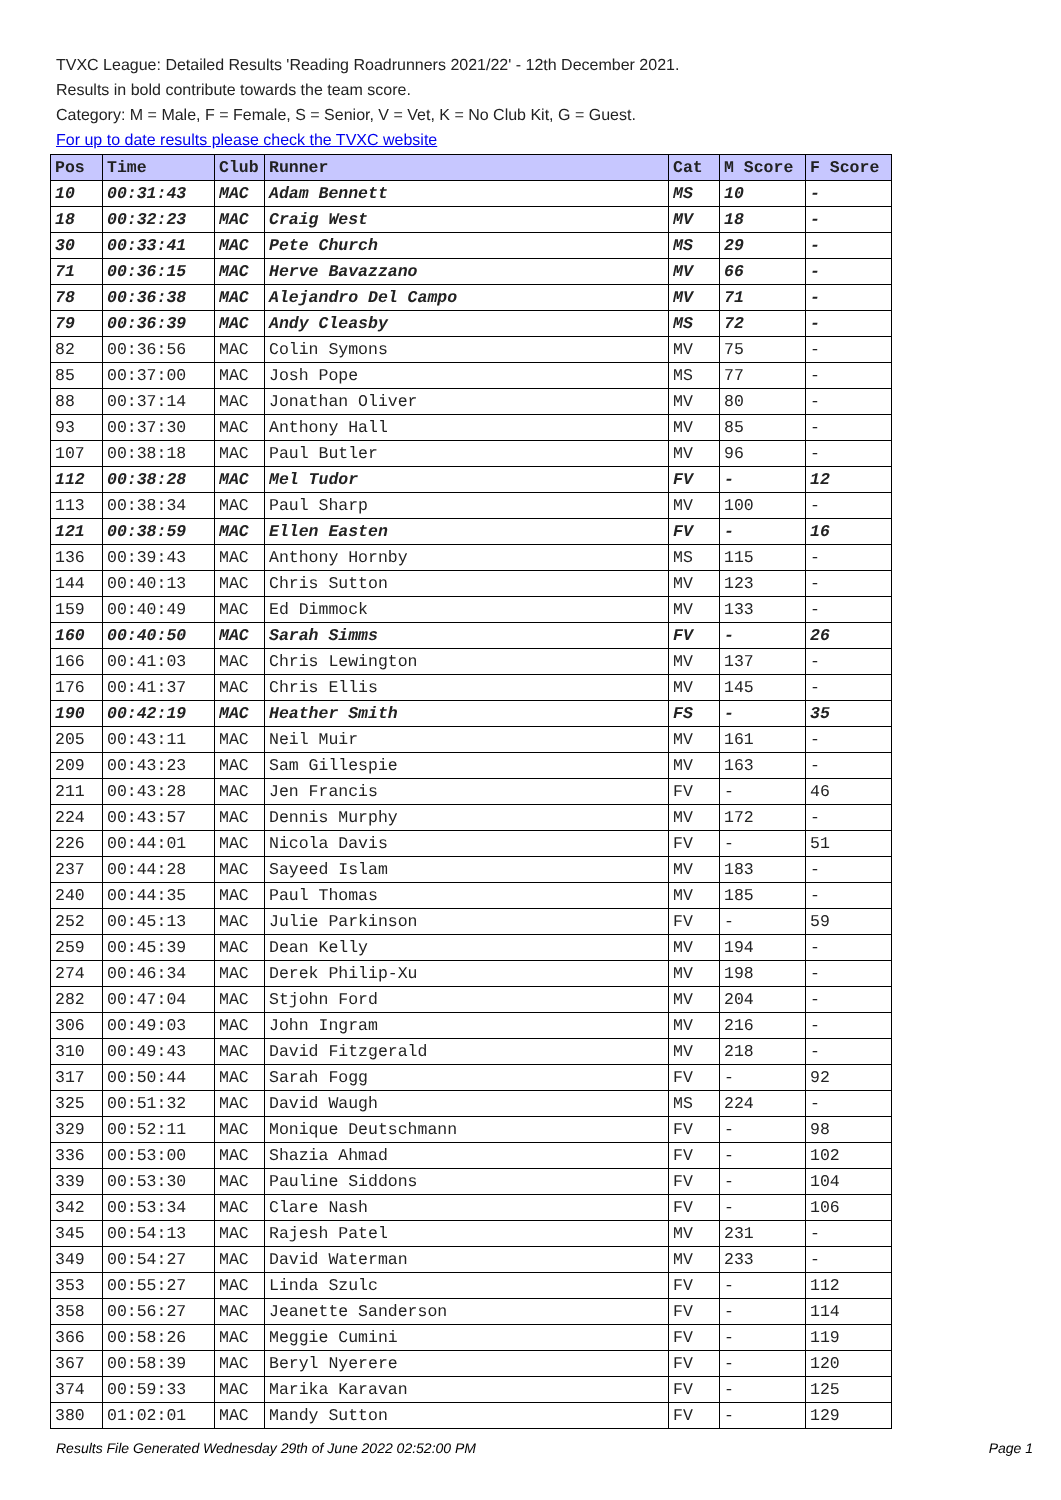TVXC League: Detailed Results 'Reading Roadrunners 2021/22' - 12th December 2021.
Results in bold contribute towards the team score.
Category: M = Male, F = Female, S = Senior, V = Vet, K = No Club Kit, G = Guest.
For up to date results please check the TVXC website
| Pos | Time | Club | Runner | Cat | M Score | F Score |
| --- | --- | --- | --- | --- | --- | --- |
| 10 | 00:31:43 | MAC | Adam Bennett | MS | 10 | - |
| 18 | 00:32:23 | MAC | Craig West | MV | 18 | - |
| 30 | 00:33:41 | MAC | Pete Church | MS | 29 | - |
| 71 | 00:36:15 | MAC | Herve Bavazzano | MV | 66 | - |
| 78 | 00:36:38 | MAC | Alejandro Del Campo | MV | 71 | - |
| 79 | 00:36:39 | MAC | Andy Cleasby | MS | 72 | - |
| 82 | 00:36:56 | MAC | Colin Symons | MV | 75 | - |
| 85 | 00:37:00 | MAC | Josh Pope | MS | 77 | - |
| 88 | 00:37:14 | MAC | Jonathan Oliver | MV | 80 | - |
| 93 | 00:37:30 | MAC | Anthony Hall | MV | 85 | - |
| 107 | 00:38:18 | MAC | Paul Butler | MV | 96 | - |
| 112 | 00:38:28 | MAC | Mel Tudor | FV | - | 12 |
| 113 | 00:38:34 | MAC | Paul Sharp | MV | 100 | - |
| 121 | 00:38:59 | MAC | Ellen Easten | FV | - | 16 |
| 136 | 00:39:43 | MAC | Anthony Hornby | MS | 115 | - |
| 144 | 00:40:13 | MAC | Chris Sutton | MV | 123 | - |
| 159 | 00:40:49 | MAC | Ed Dimmock | MV | 133 | - |
| 160 | 00:40:50 | MAC | Sarah Simms | FV | - | 26 |
| 166 | 00:41:03 | MAC | Chris Lewington | MV | 137 | - |
| 176 | 00:41:37 | MAC | Chris Ellis | MV | 145 | - |
| 190 | 00:42:19 | MAC | Heather Smith | FS | - | 35 |
| 205 | 00:43:11 | MAC | Neil Muir | MV | 161 | - |
| 209 | 00:43:23 | MAC | Sam Gillespie | MV | 163 | - |
| 211 | 00:43:28 | MAC | Jen Francis | FV | - | 46 |
| 224 | 00:43:57 | MAC | Dennis Murphy | MV | 172 | - |
| 226 | 00:44:01 | MAC | Nicola Davis | FV | - | 51 |
| 237 | 00:44:28 | MAC | Sayeed Islam | MV | 183 | - |
| 240 | 00:44:35 | MAC | Paul Thomas | MV | 185 | - |
| 252 | 00:45:13 | MAC | Julie Parkinson | FV | - | 59 |
| 259 | 00:45:39 | MAC | Dean Kelly | MV | 194 | - |
| 274 | 00:46:34 | MAC | Derek Philip-Xu | MV | 198 | - |
| 282 | 00:47:04 | MAC | Stjohn Ford | MV | 204 | - |
| 306 | 00:49:03 | MAC | John Ingram | MV | 216 | - |
| 310 | 00:49:43 | MAC | David Fitzgerald | MV | 218 | - |
| 317 | 00:50:44 | MAC | Sarah Fogg | FV | - | 92 |
| 325 | 00:51:32 | MAC | David Waugh | MS | 224 | - |
| 329 | 00:52:11 | MAC | Monique Deutschmann | FV | - | 98 |
| 336 | 00:53:00 | MAC | Shazia Ahmad | FV | - | 102 |
| 339 | 00:53:30 | MAC | Pauline Siddons | FV | - | 104 |
| 342 | 00:53:34 | MAC | Clare Nash | FV | - | 106 |
| 345 | 00:54:13 | MAC | Rajesh Patel | MV | 231 | - |
| 349 | 00:54:27 | MAC | David Waterman | MV | 233 | - |
| 353 | 00:55:27 | MAC | Linda Szulc | FV | - | 112 |
| 358 | 00:56:27 | MAC | Jeanette Sanderson | FV | - | 114 |
| 366 | 00:58:26 | MAC | Meggie Cumini | FV | - | 119 |
| 367 | 00:58:39 | MAC | Beryl Nyerere | FV | - | 120 |
| 374 | 00:59:33 | MAC | Marika Karavan | FV | - | 125 |
| 380 | 01:02:01 | MAC | Mandy Sutton | FV | - | 129 |
Results File Generated Wednesday 29th of June 2022 02:52:00 PM Page 1